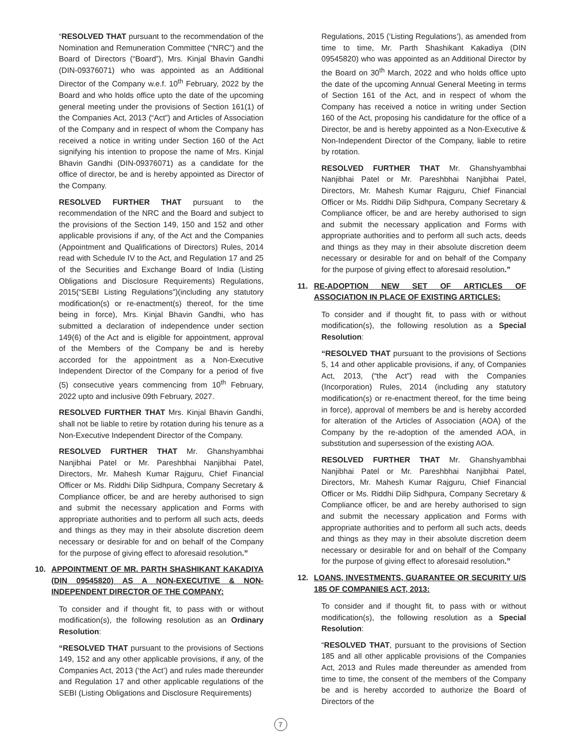“RESOLVED THAT pursuant to the recommendation of the Nomination and Remuneration Committee (“NRC”) and the Board of Directors (“Board”), Mrs. Kinjal Bhavin Gandhi (DIN-09376071) who was appointed as an Additional Director of the Company w.e.f. 10<sup>th</sup> February, 2022 by the Board and who holds office upto the date of the upcoming general meeting under the provisions of Section 161(1) of the Companies Act, 2013 (“Act”) and Articles of Association of the Company and in respect of whom the Company has received a notice in writing under Section 160 of the Act signifying his intention to propose the name of Mrs. Kinjal Bhavin Gandhi (DIN-09376071) as a candidate for the office of director, be and is hereby appointed as Director of the Company.
RESOLVED FURTHER THAT pursuant to the recommendation of the NRC and the Board and subject to the provisions of the Section 149, 150 and 152 and other applicable provisions if any, of the Act and the Companies (Appointment and Qualifications of Directors) Rules, 2014 read with Schedule IV to the Act, and Regulation 17 and 25 of the Securities and Exchange Board of India (Listing Obligations and Disclosure Requirements) Regulations, 2015(“SEBI Listing Regulations”)(including any statutory modification(s) or re-enactment(s) thereof, for the time being in force), Mrs. Kinjal Bhavin Gandhi, who has submitted a declaration of independence under section 149(6) of the Act and is eligible for appointment, approval of the Members of the Company be and is hereby accorded for the appointment as a Non-Executive Independent Director of the Company for a period of five (5) consecutive years commencing from 10<sup>th</sup> February, 2022 upto and inclusive 09th February, 2027.
RESOLVED FURTHER THAT Mrs. Kinjal Bhavin Gandhi, shall not be liable to retire by rotation during his tenure as a Non-Executive Independent Director of the Company.
RESOLVED FURTHER THAT Mr. Ghanshyambhai Nanjibhai Patel or Mr. Pareshbhai Nanjibhai Patel, Directors, Mr. Mahesh Kumar Rajguru, Chief Financial Officer or Ms. Riddhi Dilip Sidhpura, Company Secretary & Compliance officer, be and are hereby authorised to sign and submit the necessary application and Forms with appropriate authorities and to perform all such acts, deeds and things as they may in their absolute discretion deem necessary or desirable for and on behalf of the Company for the purpose of giving effect to aforesaid resolution.”
10. APPOINTMENT OF MR. PARTH SHASHIKANT KAKADIYA (DIN 09545820) AS A NON-EXECUTIVE & NON-INDEPENDENT DIRECTOR OF THE COMPANY:
To consider and if thought fit, to pass with or without modification(s), the following resolution as an Ordinary Resolution:
“RESOLVED THAT pursuant to the provisions of Sections 149, 152 and any other applicable provisions, if any, of the Companies Act, 2013 (‘the Act’) and rules made thereunder and Regulation 17 and other applicable regulations of the SEBI (Listing Obligations and Disclosure Requirements)
Regulations, 2015 (‘Listing Regulations’), as amended from time to time, Mr. Parth Shashikant Kakadiya (DIN 09545820) who was appointed as an Additional Director by the Board on 30<sup>th</sup> March, 2022 and who holds office upto the date of the upcoming Annual General Meeting in terms of Section 161 of the Act, and in respect of whom the Company has received a notice in writing under Section 160 of the Act, proposing his candidature for the office of a Director, be and is hereby appointed as a Non-Executive & Non-Independent Director of the Company, liable to retire by rotation.
RESOLVED FURTHER THAT Mr. Ghanshyambhai Nanjibhai Patel or Mr. Pareshbhai Nanjibhai Patel, Directors, Mr. Mahesh Kumar Rajguru, Chief Financial Officer or Ms. Riddhi Dilip Sidhpura, Company Secretary & Compliance officer, be and are hereby authorised to sign and submit the necessary application and Forms with appropriate authorities and to perform all such acts, deeds and things as they may in their absolute discretion deem necessary or desirable for and on behalf of the Company for the purpose of giving effect to aforesaid resolution.”
11. RE-ADOPTION NEW SET OF ARTICLES OF ASSOCIATION IN PLACE OF EXISTING ARTICLES:
To consider and if thought fit, to pass with or without modification(s), the following resolution as a Special Resolution:
“RESOLVED THAT pursuant to the provisions of Sections 5, 14 and other applicable provisions, if any, of Companies Act, 2013, (“the Act”) read with the Companies (Incorporation) Rules, 2014 (including any statutory modification(s) or re-enactment thereof, for the time being in force), approval of members be and is hereby accorded for alteration of the Articles of Association (AOA) of the Company by the re-adoption of the amended AOA, in substitution and supersession of the existing AOA.
RESOLVED FURTHER THAT Mr. Ghanshyambhai Nanjibhai Patel or Mr. Pareshbhai Nanjibhai Patel, Directors, Mr. Mahesh Kumar Rajguru, Chief Financial Officer or Ms. Riddhi Dilip Sidhpura, Company Secretary & Compliance officer, be and are hereby authorised to sign and submit the necessary application and Forms with appropriate authorities and to perform all such acts, deeds and things as they may in their absolute discretion deem necessary or desirable for and on behalf of the Company for the purpose of giving effect to aforesaid resolution.”
12. LOANS, INVESTMENTS, GUARANTEE OR SECURITY U/S 185 OF COMPANIES ACT, 2013:
To consider and if thought fit, to pass with or without modification(s), the following resolution as a Special Resolution:
“RESOLVED THAT, pursuant to the provisions of Section 185 and all other applicable provisions of the Companies Act, 2013 and Rules made thereunder as amended from time to time, the consent of the members of the Company be and is hereby accorded to authorize the Board of Directors of the
7